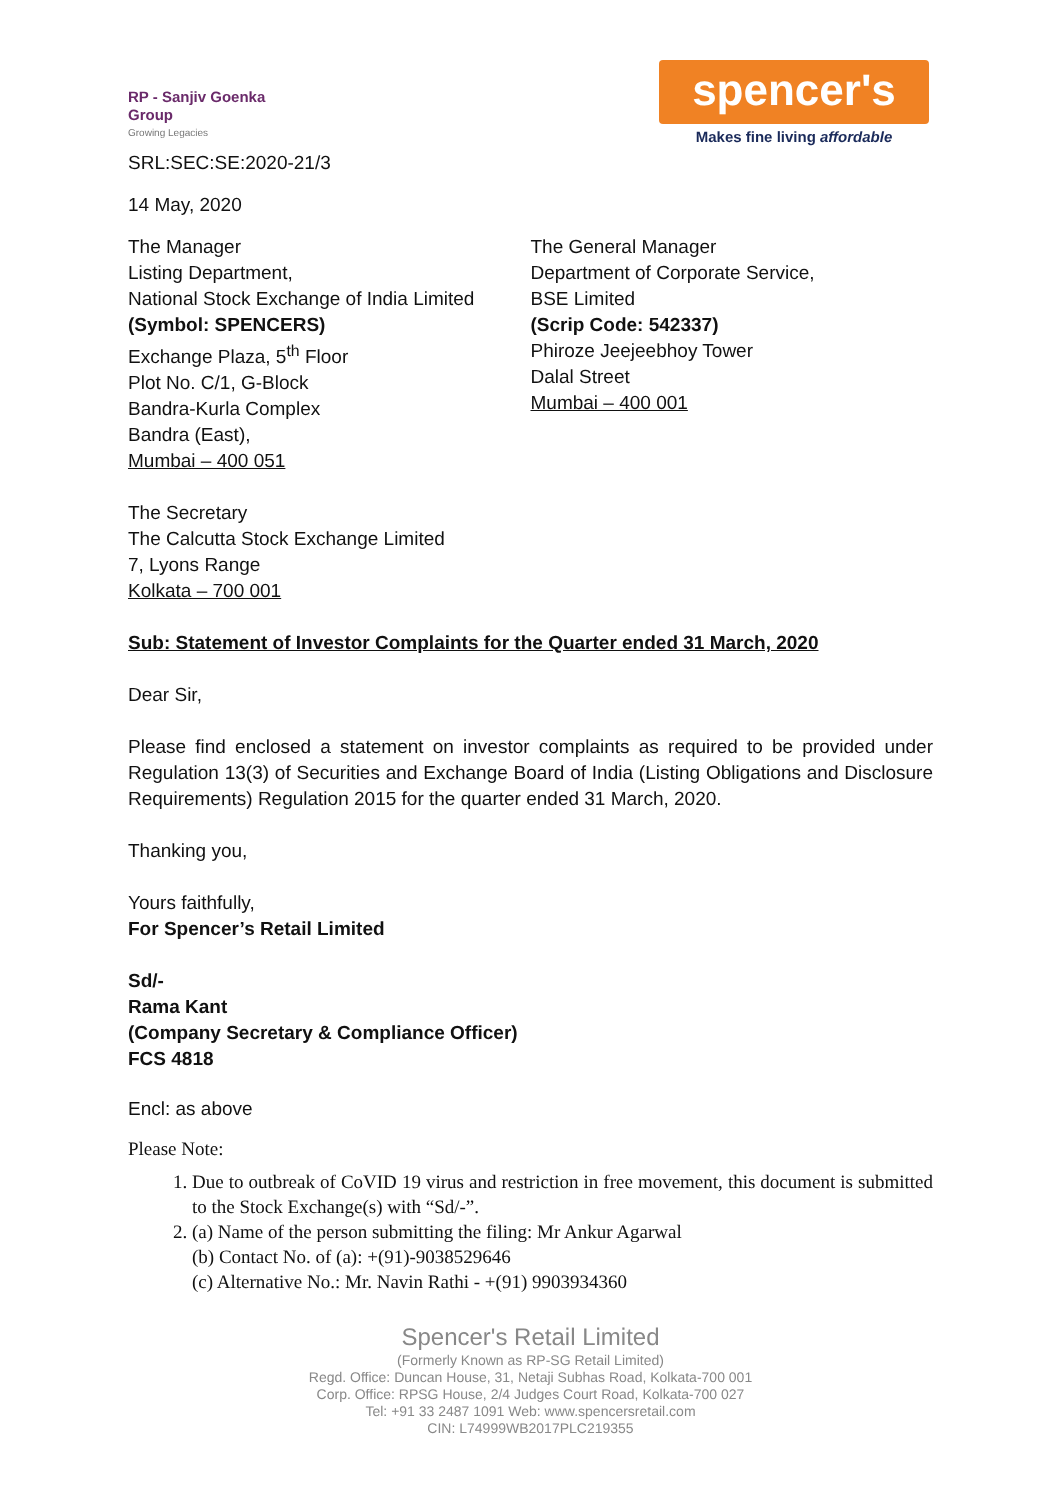RP - Sanjiv Goenka
Group
Growing Legacies
spencer's
Makes fine living affordable
SRL:SEC:SE:2020-21/3
14 May, 2020
The Manager
Listing Department,
National Stock Exchange of India Limited
(Symbol: SPENCERS)
Exchange Plaza, 5<sup>th</sup> Floor
Plot No. C/1, G-Block
Bandra-Kurla Complex
Bandra (East),
Mumbai – 400 051
The General Manager
Department of Corporate Service,
BSE Limited
(Scrip Code: 542337)
Phiroze Jeejeebhoy Tower
Dalal Street
Mumbai – 400 001
The Secretary
The Calcutta Stock Exchange Limited
7, Lyons Range
Kolkata – 700 001
Sub: Statement of Investor Complaints for the Quarter ended 31 March, 2020
Dear Sir,
Please find enclosed a statement on investor complaints as required to be provided under Regulation 13(3) of Securities and Exchange Board of India (Listing Obligations and Disclosure Requirements) Regulation 2015 for the quarter ended 31 March, 2020.
Thanking you,
Yours faithfully,
For Spencer’s Retail Limited
Sd/-
Rama Kant
(Company Secretary & Compliance Officer)
FCS 4818
Encl: as above
Please Note:
1. Due to outbreak of CoVID 19 virus and restriction in free movement, this document is submitted to the Stock Exchange(s) with “Sd/-”.
2. (a) Name of the person submitting the filing: Mr Ankur Agarwal
(b) Contact No. of (a): +(91)-9038529646
(c) Alternative No.: Mr. Navin Rathi - +(91) 9903934360
Spencer's Retail Limited
(Formerly Known as RP-SG Retail Limited)
Regd. Office: Duncan House, 31, Netaji Subhas Road, Kolkata-700 001
Corp. Office: RPSG House, 2/4 Judges Court Road, Kolkata-700 027
Tel: +91 33 2487 1091 Web: www.spencersretail.com
CIN: L74999WB2017PLC219355